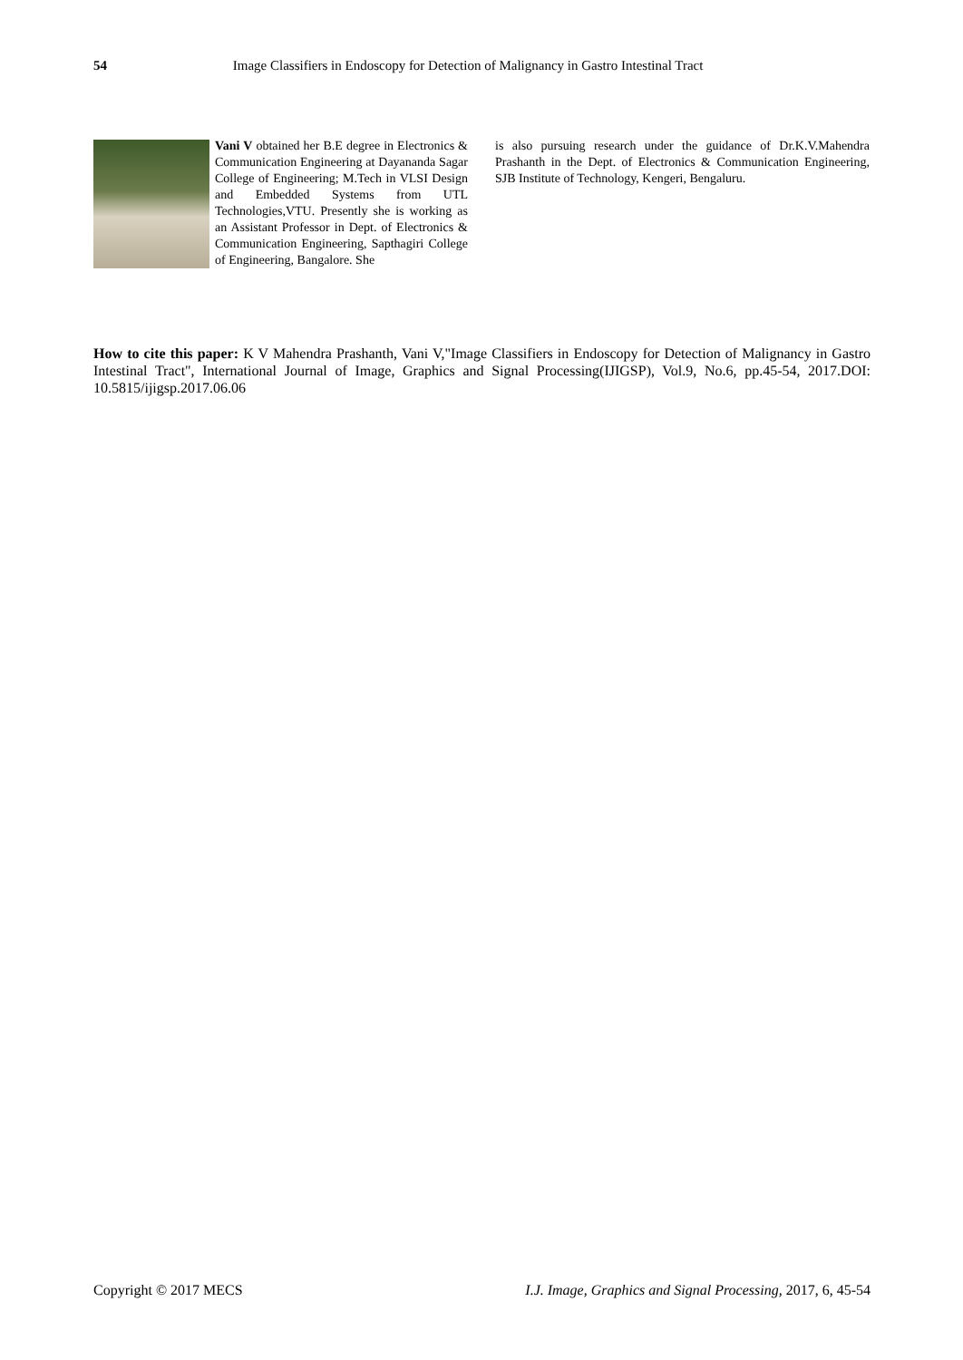54 Image Classifiers in Endoscopy for Detection of Malignancy in Gastro Intestinal Tract
Vani V obtained her B.E degree in Electronics & Communication Engineering at Dayananda Sagar College of Engineering; M.Tech in VLSI Design and Embedded Systems from UTL Technologies,VTU. Presently she is working as an Assistant Professor in Dept. of Electronics & Communication Engineering, Sapthagiri College of Engineering, Bangalore. She
is also pursuing research under the guidance of Dr.K.V.Mahendra Prashanth in the Dept. of Electronics & Communication Engineering, SJB Institute of Technology, Kengeri, Bengaluru.
How to cite this paper: K V Mahendra Prashanth, Vani V,"Image Classifiers in Endoscopy for Detection of Malignancy in Gastro Intestinal Tract", International Journal of Image, Graphics and Signal Processing(IJIGSP), Vol.9, No.6, pp.45-54, 2017.DOI: 10.5815/ijigsp.2017.06.06
Copyright © 2017 MECS I.J. Image, Graphics and Signal Processing, 2017, 6, 45-54